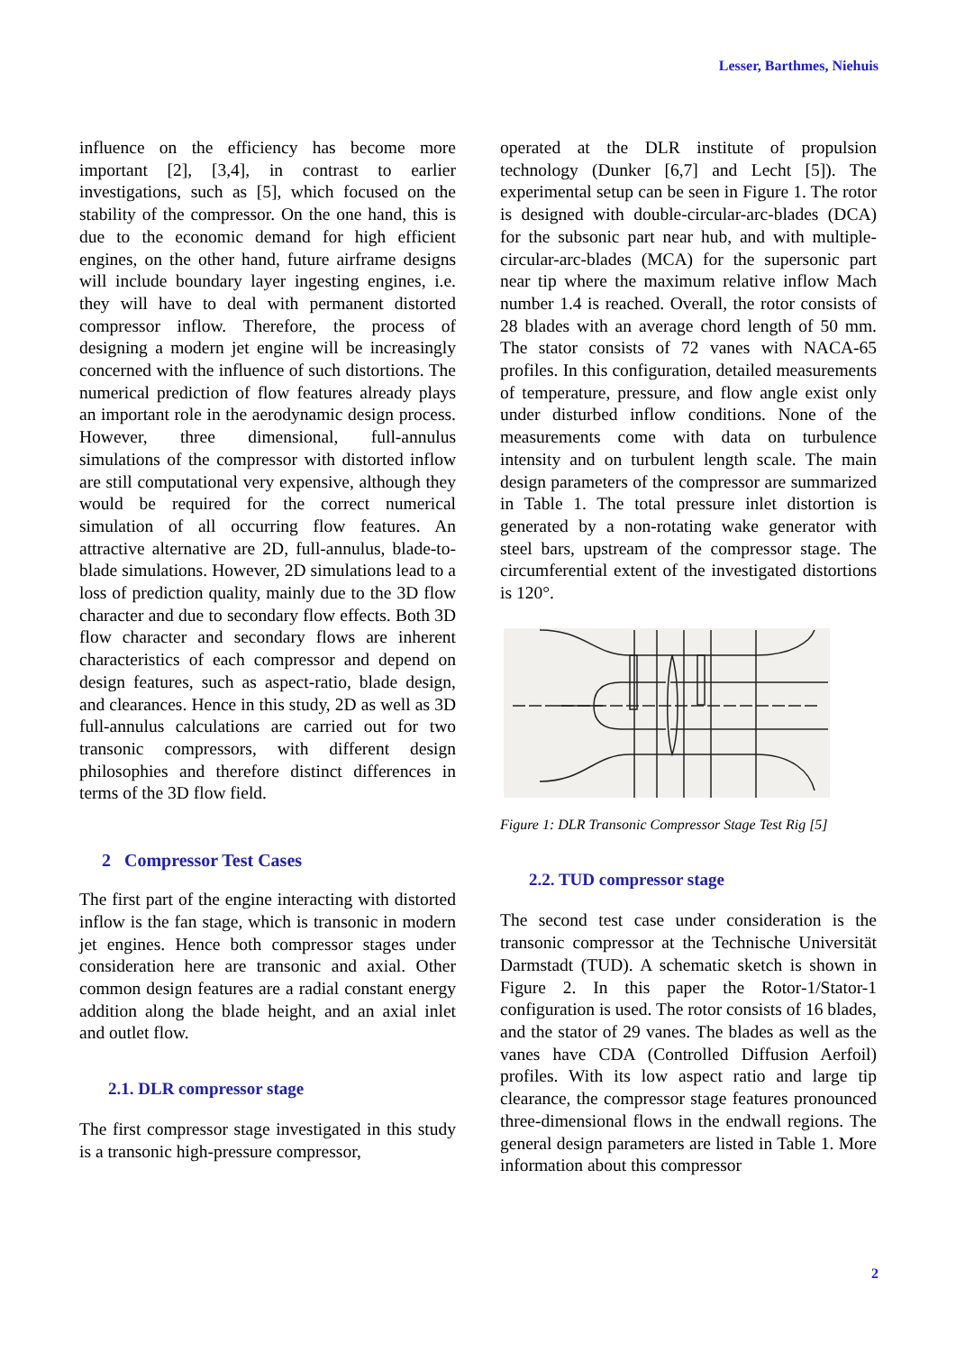Lesser, Barthmes, Niehuis
influence on the efficiency has become more important [2], [3,4], in contrast to earlier investigations, such as [5], which focused on the stability of the compressor. On the one hand, this is due to the economic demand for high efficient engines, on the other hand, future airframe designs will include boundary layer ingesting engines, i.e. they will have to deal with permanent distorted compressor inflow. Therefore, the process of designing a modern jet engine will be increasingly concerned with the influence of such distortions. The numerical prediction of flow features already plays an important role in the aerodynamic design process. However, three dimensional, full-annulus simulations of the compressor with distorted inflow are still computational very expensive, although they would be required for the correct numerical simulation of all occurring flow features. An attractive alternative are 2D, full-annulus, blade-to-blade simulations. However, 2D simulations lead to a loss of prediction quality, mainly due to the 3D flow character and due to secondary flow effects. Both 3D flow character and secondary flows are inherent characteristics of each compressor and depend on design features, such as aspect-ratio, blade design, and clearances. Hence in this study, 2D as well as 3D full-annulus calculations are carried out for two transonic compressors, with different design philosophies and therefore distinct differences in terms of the 3D flow field.
2 Compressor Test Cases
The first part of the engine interacting with distorted inflow is the fan stage, which is transonic in modern jet engines. Hence both compressor stages under consideration here are transonic and axial. Other common design features are a radial constant energy addition along the blade height, and an axial inlet and outlet flow.
2.1. DLR compressor stage
The first compressor stage investigated in this study is a transonic high-pressure compressor,
operated at the DLR institute of propulsion technology (Dunker [6,7] and Lecht [5]). The experimental setup can be seen in Figure 1. The rotor is designed with double-circular-arc-blades (DCA) for the subsonic part near hub, and with multiple-circular-arc-blades (MCA) for the supersonic part near tip where the maximum relative inflow Mach number 1.4 is reached. Overall, the rotor consists of 28 blades with an average chord length of 50 mm. The stator consists of 72 vanes with NACA-65 profiles. In this configuration, detailed measurements of temperature, pressure, and flow angle exist only under disturbed inflow conditions. None of the measurements come with data on turbulence intensity and on turbulent length scale. The main design parameters of the compressor are summarized in Table 1. The total pressure inlet distortion is generated by a non-rotating wake generator with steel bars, upstream of the compressor stage. The circumferential extent of the investigated distortions is 120°.
Figure 1: DLR Transonic Compressor Stage Test Rig [5]
2.2. TUD compressor stage
The second test case under consideration is the transonic compressor at the Technische Universität Darmstadt (TUD). A schematic sketch is shown in Figure 2. In this paper the Rotor-1/Stator-1 configuration is used. The rotor consists of 16 blades, and the stator of 29 vanes. The blades as well as the vanes have CDA (Controlled Diffusion Aerfoil) profiles. With its low aspect ratio and large tip clearance, the compressor stage features pronounced three-dimensional flows in the endwall regions. The general design parameters are listed in Table 1. More information about this compressor
2